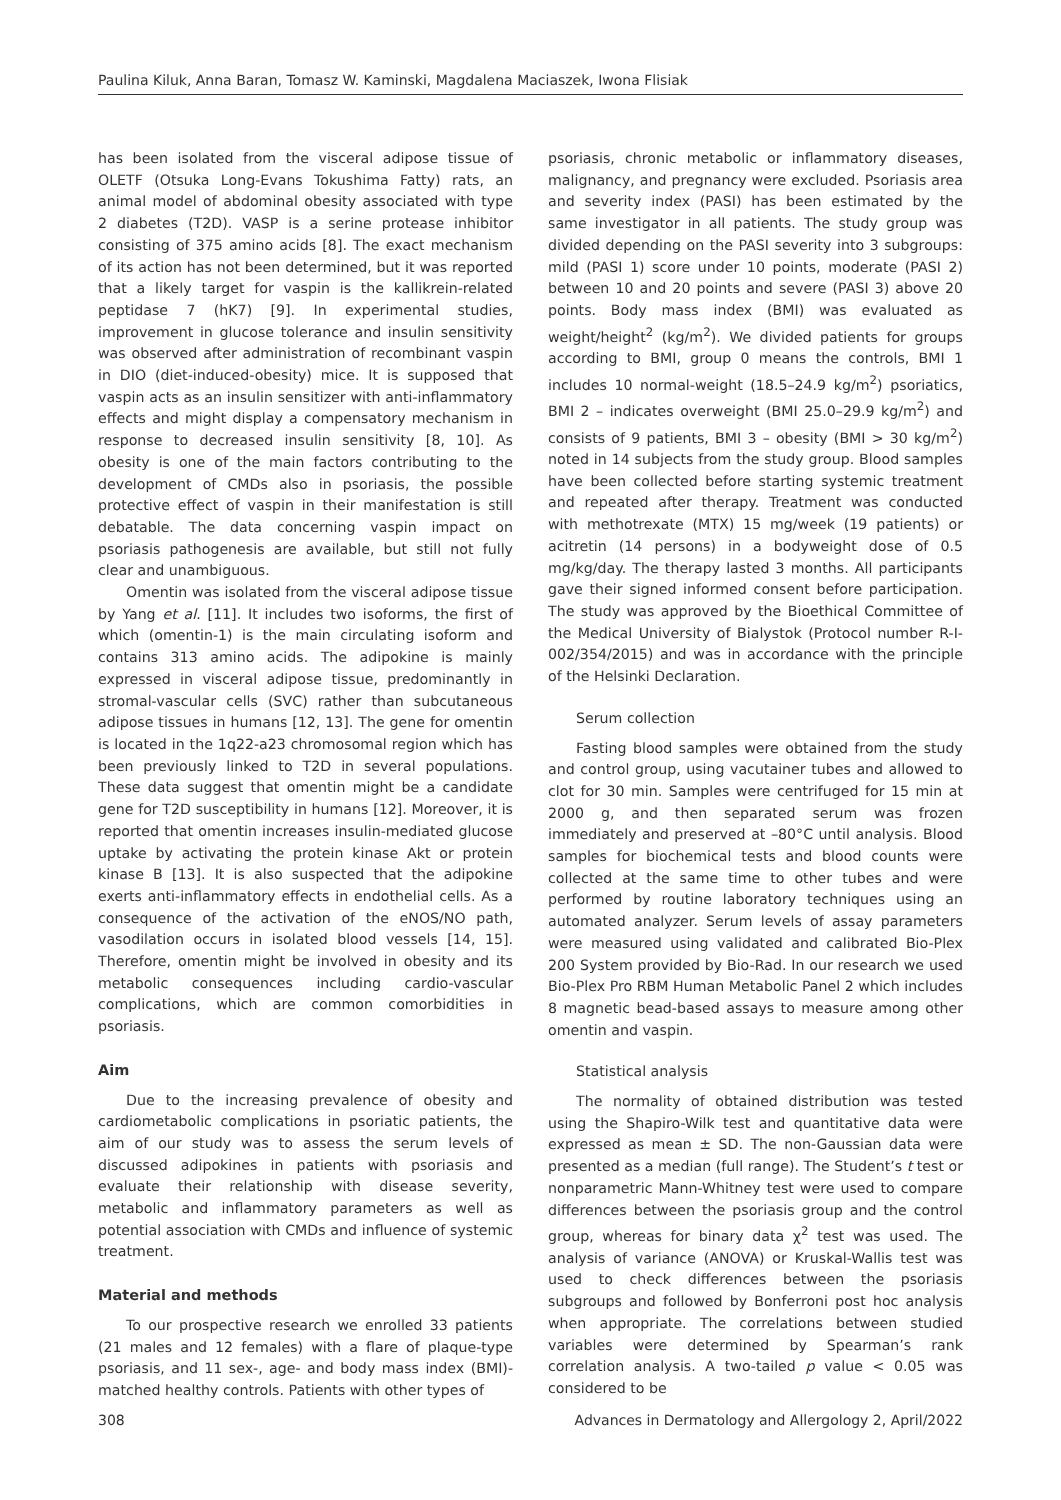Paulina Kiluk, Anna Baran, Tomasz W. Kaminski, Magdalena Maciaszek, Iwona Flisiak
has been isolated from the visceral adipose tissue of OLETF (Otsuka Long-Evans Tokushima Fatty) rats, an animal model of abdominal obesity associated with type 2 diabetes (T2D). VASP is a serine protease inhibitor consisting of 375 amino acids [8]. The exact mechanism of its action has not been determined, but it was reported that a likely target for vaspin is the kallikrein-related peptidase 7 (hK7) [9]. In experimental studies, improvement in glucose tolerance and insulin sensitivity was observed after administration of recombinant vaspin in DIO (diet-induced-obesity) mice. It is supposed that vaspin acts as an insulin sensitizer with anti-inflammatory effects and might display a compensatory mechanism in response to decreased insulin sensitivity [8, 10]. As obesity is one of the main factors contributing to the development of CMDs also in psoriasis, the possible protective effect of vaspin in their manifestation is still debatable. The data concerning vaspin impact on psoriasis pathogenesis are available, but still not fully clear and unambiguous.
Omentin was isolated from the visceral adipose tissue by Yang et al. [11]. It includes two isoforms, the first of which (omentin-1) is the main circulating isoform and contains 313 amino acids. The adipokine is mainly expressed in visceral adipose tissue, predominantly in stromal-vascular cells (SVC) rather than subcutaneous adipose tissues in humans [12, 13]. The gene for omentin is located in the 1q22-a23 chromosomal region which has been previously linked to T2D in several populations. These data suggest that omentin might be a candidate gene for T2D susceptibility in humans [12]. Moreover, it is reported that omentin increases insulin-mediated glucose uptake by activating the protein kinase Akt or protein kinase B [13]. It is also suspected that the adipokine exerts anti-inflammatory effects in endothelial cells. As a consequence of the activation of the eNOS/NO path, vasodilation occurs in isolated blood vessels [14, 15]. Therefore, omentin might be involved in obesity and its metabolic consequences including cardio-vascular complications, which are common comorbidities in psoriasis.
Aim
Due to the increasing prevalence of obesity and cardiometabolic complications in psoriatic patients, the aim of our study was to assess the serum levels of discussed adipokines in patients with psoriasis and evaluate their relationship with disease severity, metabolic and inflammatory parameters as well as potential association with CMDs and influence of systemic treatment.
Material and methods
To our prospective research we enrolled 33 patients (21 males and 12 females) with a flare of plaque-type psoriasis, and 11 sex-, age- and body mass index (BMI)-matched healthy controls. Patients with other types of
psoriasis, chronic metabolic or inflammatory diseases, malignancy, and pregnancy were excluded. Psoriasis area and severity index (PASI) has been estimated by the same investigator in all patients. The study group was divided depending on the PASI severity into 3 subgroups: mild (PASI 1) score under 10 points, moderate (PASI 2) between 10 and 20 points and severe (PASI 3) above 20 points. Body mass index (BMI) was evaluated as weight/height<sup>2</sup> (kg/m<sup>2</sup>). We divided patients for groups according to BMI, group 0 means the controls, BMI 1 includes 10 normal-weight (18.5–24.9 kg/m<sup>2</sup>) psoriatics, BMI 2 – indicates overweight (BMI 25.0–29.9 kg/m<sup>2</sup>) and consists of 9 patients, BMI 3 – obesity (BMI > 30 kg/m<sup>2</sup>) noted in 14 subjects from the study group. Blood samples have been collected before starting systemic treatment and repeated after therapy. Treatment was conducted with methotrexate (MTX) 15 mg/week (19 patients) or acitretin (14 persons) in a bodyweight dose of 0.5 mg/kg/day. The therapy lasted 3 months. All participants gave their signed informed consent before participation. The study was approved by the Bioethical Committee of the Medical University of Bialystok (Protocol number R-I-002/354/2015) and was in accordance with the principle of the Helsinki Declaration.
Serum collection
Fasting blood samples were obtained from the study and control group, using vacutainer tubes and allowed to clot for 30 min. Samples were centrifuged for 15 min at 2000 g, and then separated serum was frozen immediately and preserved at –80°C until analysis. Blood samples for biochemical tests and blood counts were collected at the same time to other tubes and were performed by routine laboratory techniques using an automated analyzer. Serum levels of assay parameters were measured using validated and calibrated Bio-Plex 200 System provided by Bio-Rad. In our research we used Bio-Plex Pro RBM Human Metabolic Panel 2 which includes 8 magnetic bead-based assays to measure among other omentin and vaspin.
Statistical analysis
The normality of obtained distribution was tested using the Shapiro-Wilk test and quantitative data were expressed as mean ± SD. The non-Gaussian data were presented as a median (full range). The Student’s t test or nonparametric Mann-Whitney test were used to compare differences between the psoriasis group and the control group, whereas for binary data χ<sup>2</sup> test was used. The analysis of variance (ANOVA) or Kruskal-Wallis test was used to check differences between the psoriasis subgroups and followed by Bonferroni post hoc analysis when appropriate. The correlations between studied variables were determined by Spearman’s rank correlation analysis. A two-tailed p value < 0.05 was considered to be
308 Advances in Dermatology and Allergology 2, April/2022